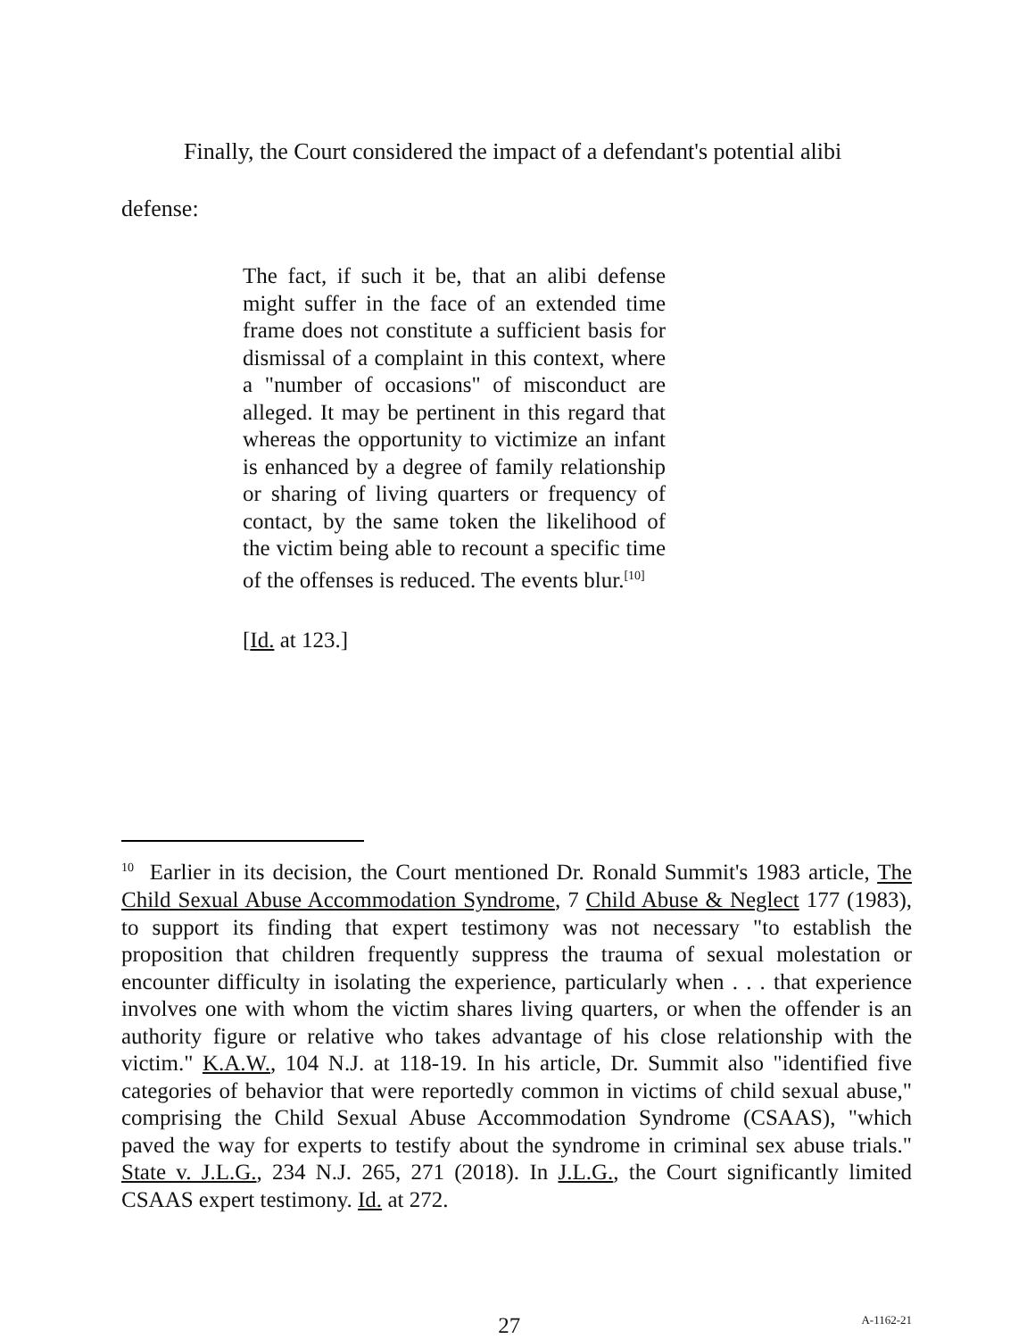Finally, the Court considered the impact of a defendant's potential alibi
defense:
The fact, if such it be, that an alibi defense might suffer in the face of an extended time frame does not constitute a sufficient basis for dismissal of a complaint in this context, where a "number of occasions" of misconduct are alleged. It may be pertinent in this regard that whereas the opportunity to victimize an infant is enhanced by a degree of family relationship or sharing of living quarters or frequency of contact, by the same token the likelihood of the victim being able to recount a specific time of the offenses is reduced. The events blur.<sup>[10]</sup>
[Id. at 123.]
<sup>10</sup> Earlier in its decision, the Court mentioned Dr. Ronald Summit's 1983 article, The Child Sexual Abuse Accommodation Syndrome, 7 Child Abuse & Neglect 177 (1983), to support its finding that expert testimony was not necessary "to establish the proposition that children frequently suppress the trauma of sexual molestation or encounter difficulty in isolating the experience, particularly when . . . that experience involves one with whom the victim shares living quarters, or when the offender is an authority figure or relative who takes advantage of his close relationship with the victim." K.A.W., 104 N.J. at 118-19. In his article, Dr. Summit also "identified five categories of behavior that were reportedly common in victims of child sexual abuse," comprising the Child Sexual Abuse Accommodation Syndrome (CSAAS), "which paved the way for experts to testify about the syndrome in criminal sex abuse trials." State v. J.L.G., 234 N.J. 265, 271 (2018). In J.L.G., the Court significantly limited CSAAS expert testimony. Id. at 272.
27 A-1162-21